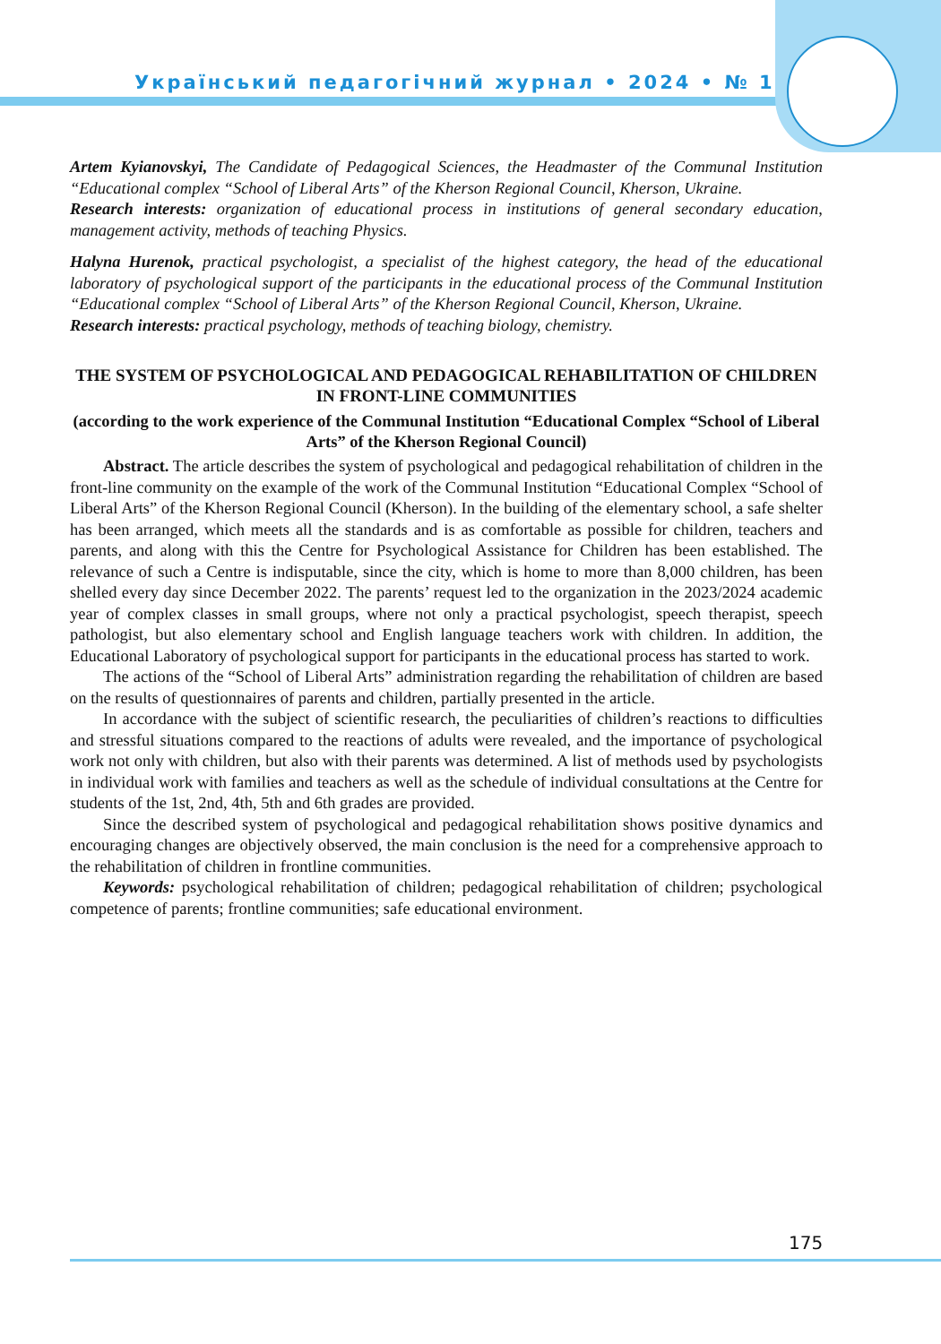Український педагогічний журнал • 2024 • № 1
Artem Kyianovskyi, The Candidate of Pedagogical Sciences, the Headmaster of the Communal Institution “Educational complex “School of Liberal Arts” of the Kherson Regional Council, Kherson, Ukraine.
Research interests: organization of educational process in institutions of general secondary education, management activity, methods of teaching Physics.
Halyna Hurenok, practical psychologist, a specialist of the highest category, the head of the educational laboratory of psychological support of the participants in the educational process of the Communal Institution “Educational complex “School of Liberal Arts” of the Kherson Regional Council, Kherson, Ukraine.
Research interests: practical psychology, methods of teaching biology, chemistry.
THE SYSTEM OF PSYCHOLOGICAL AND PEDAGOGICAL REHABILITATION OF CHILDREN IN FRONT-LINE COMMUNITIES
(according to the work experience of the Communal Institution “Educational Complex “School of Liberal Arts” of the Kherson Regional Council)
Abstract. The article describes the system of psychological and pedagogical rehabilitation of children in the front-line community on the example of the work of the Communal Institution “Educational Complex “School of Liberal Arts” of the Kherson Regional Council (Kherson). In the building of the elementary school, a safe shelter has been arranged, which meets all the standards and is as comfortable as possible for children, teachers and parents, and along with this the Centre for Psychological Assistance for Children has been established. The relevance of such a Centre is indisputable, since the city, which is home to more than 8,000 children, has been shelled every day since December 2022. The parents’ request led to the organization in the 2023/2024 academic year of complex classes in small groups, where not only a practical psychologist, speech therapist, speech pathologist, but also elementary school and English language teachers work with children. In addition, the Educational Laboratory of psychological support for participants in the educational process has started to work.
The actions of the “School of Liberal Arts” administration regarding the rehabilitation of children are based on the results of questionnaires of parents and children, partially presented in the article.
In accordance with the subject of scientific research, the peculiarities of children’s reactions to difficulties and stressful situations compared to the reactions of adults were revealed, and the importance of psychological work not only with children, but also with their parents was determined. A list of methods used by psychologists in individual work with families and teachers as well as the schedule of individual consultations at the Centre for students of the 1st, 2nd, 4th, 5th and 6th grades are provided.
Since the described system of psychological and pedagogical rehabilitation shows positive dynamics and encouraging changes are objectively observed, the main conclusion is the need for a comprehensive approach to the rehabilitation of children in frontline communities.
Keywords: psychological rehabilitation of children; pedagogical rehabilitation of children; psychological competence of parents; frontline communities; safe educational environment.
175